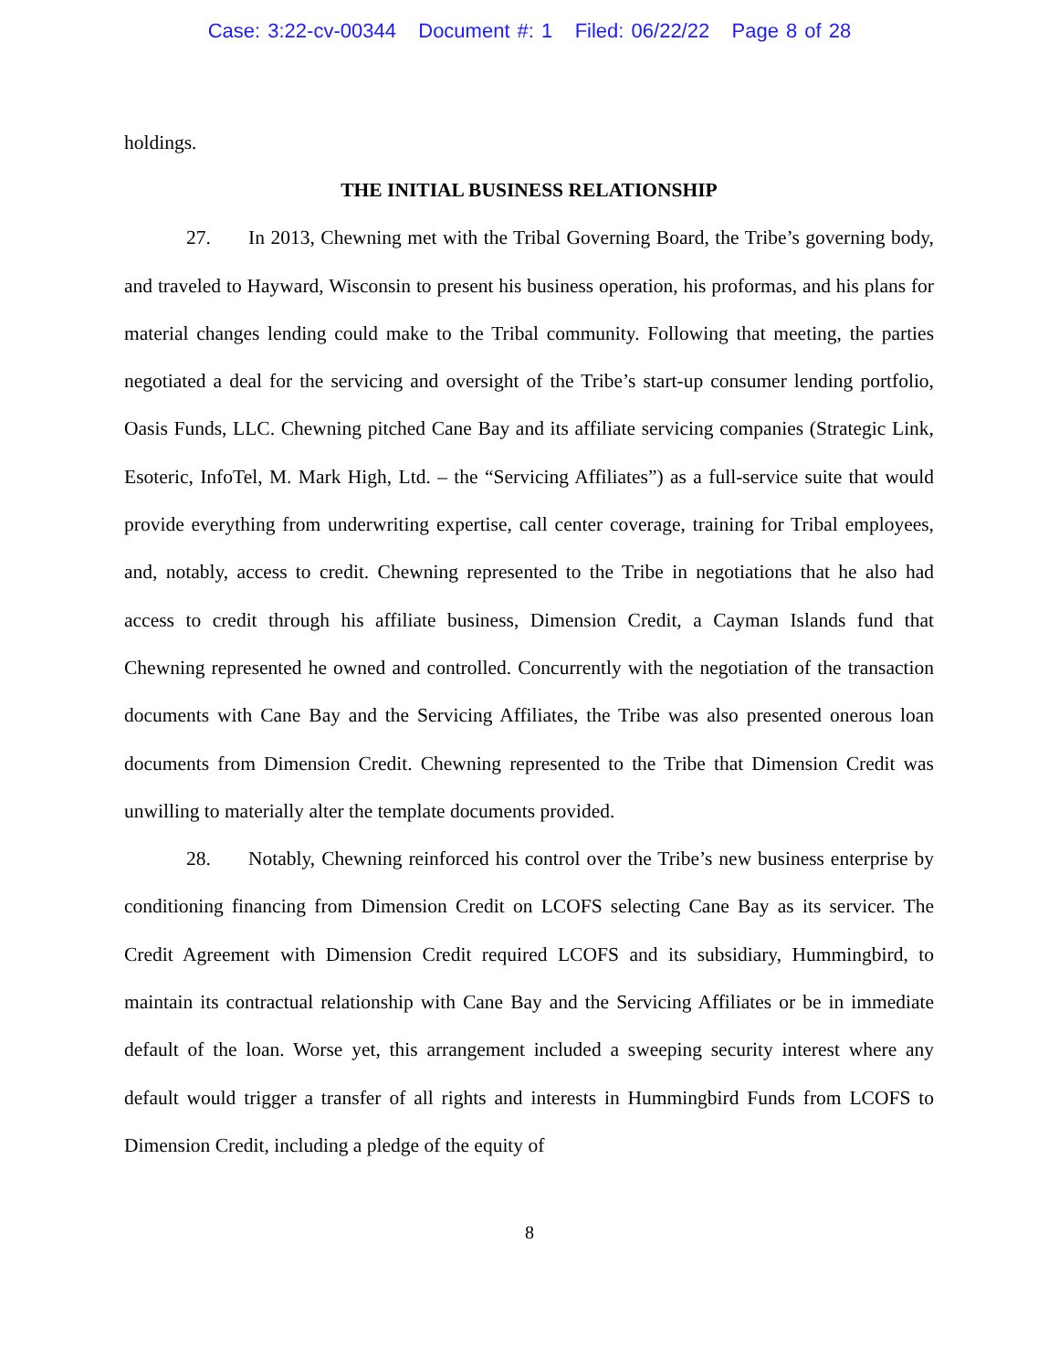Case: 3:22-cv-00344 Document #: 1 Filed: 06/22/22 Page 8 of 28
holdings.
THE INITIAL BUSINESS RELATIONSHIP
27. In 2013, Chewning met with the Tribal Governing Board, the Tribe’s governing body, and traveled to Hayward, Wisconsin to present his business operation, his proformas, and his plans for material changes lending could make to the Tribal community. Following that meeting, the parties negotiated a deal for the servicing and oversight of the Tribe’s start-up consumer lending portfolio, Oasis Funds, LLC. Chewning pitched Cane Bay and its affiliate servicing companies (Strategic Link, Esoteric, InfoTel, M. Mark High, Ltd. – the “Servicing Affiliates”) as a full-service suite that would provide everything from underwriting expertise, call center coverage, training for Tribal employees, and, notably, access to credit. Chewning represented to the Tribe in negotiations that he also had access to credit through his affiliate business, Dimension Credit, a Cayman Islands fund that Chewning represented he owned and controlled. Concurrently with the negotiation of the transaction documents with Cane Bay and the Servicing Affiliates, the Tribe was also presented onerous loan documents from Dimension Credit. Chewning represented to the Tribe that Dimension Credit was unwilling to materially alter the template documents provided.
28. Notably, Chewning reinforced his control over the Tribe’s new business enterprise by conditioning financing from Dimension Credit on LCOFS selecting Cane Bay as its servicer. The Credit Agreement with Dimension Credit required LCOFS and its subsidiary, Hummingbird, to maintain its contractual relationship with Cane Bay and the Servicing Affiliates or be in immediate default of the loan. Worse yet, this arrangement included a sweeping security interest where any default would trigger a transfer of all rights and interests in Hummingbird Funds from LCOFS to Dimension Credit, including a pledge of the equity of
8